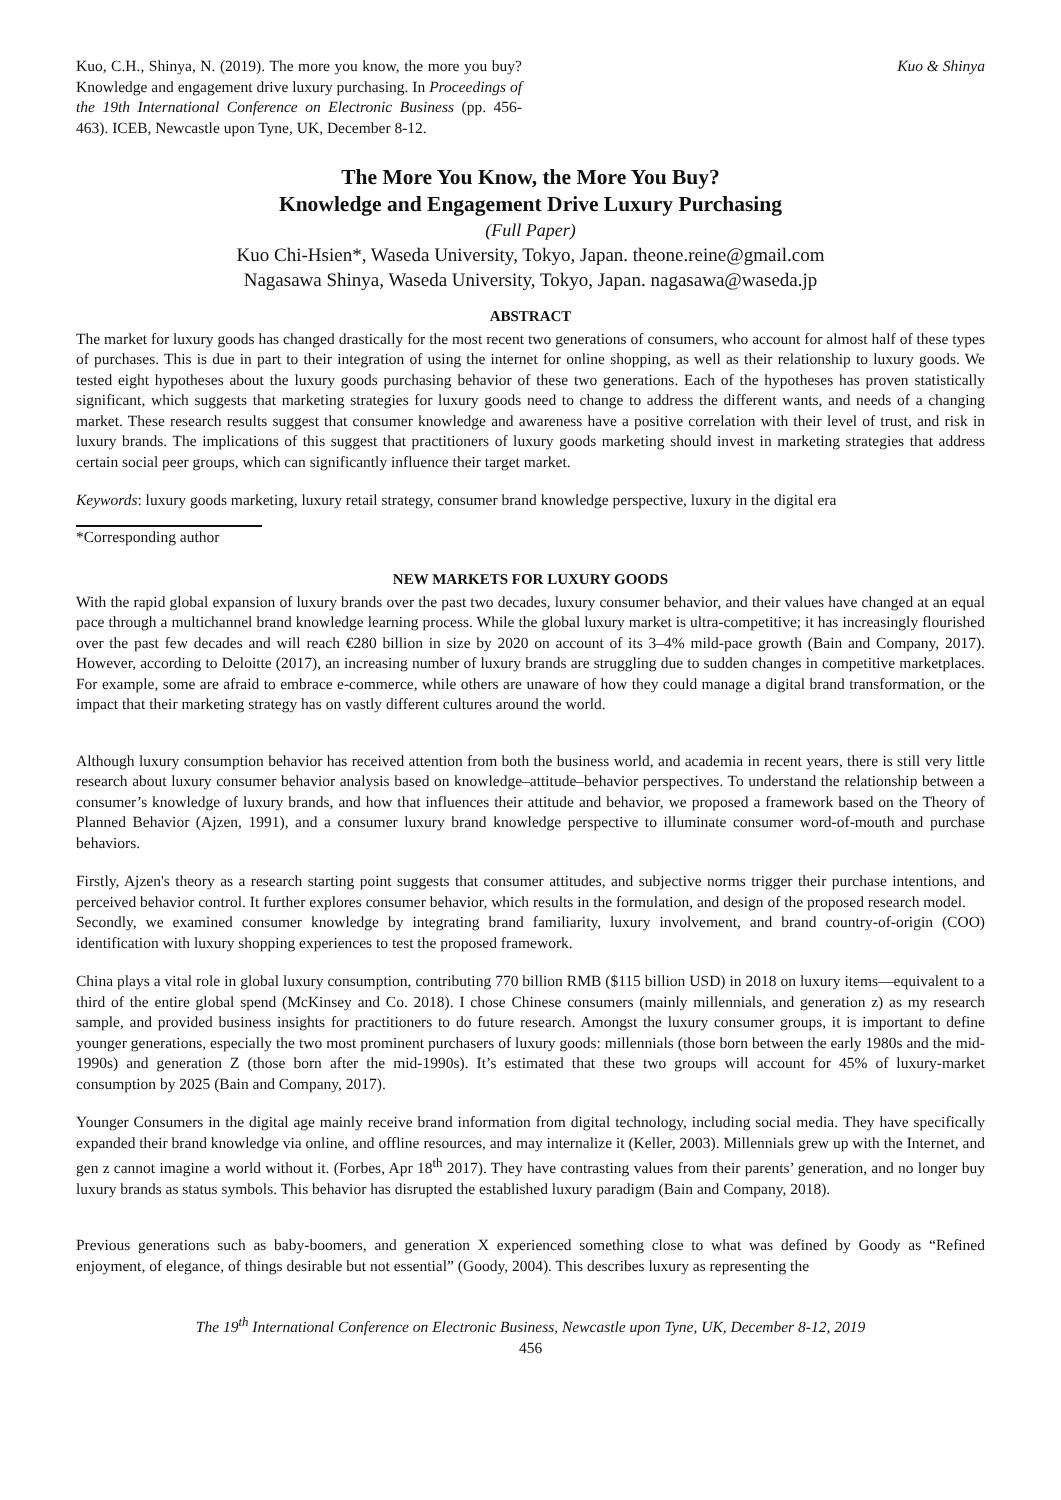Kuo, C.H., Shinya, N. (2019). The more you know, the more you buy? Knowledge and engagement drive luxury purchasing. In Proceedings of the 19th International Conference on Electronic Business (pp. 456-463). ICEB, Newcastle upon Tyne, UK, December 8-12.
Kuo & Shinya
The More You Know, the More You Buy?
Knowledge and Engagement Drive Luxury Purchasing
(Full Paper)
Kuo Chi-Hsien*, Waseda University, Tokyo, Japan. theone.reine@gmail.com
Nagasawa Shinya, Waseda University, Tokyo, Japan. nagasawa@waseda.jp
ABSTRACT
The market for luxury goods has changed drastically for the most recent two generations of consumers, who account for almost half of these types of purchases. This is due in part to their integration of using the internet for online shopping, as well as their relationship to luxury goods. We tested eight hypotheses about the luxury goods purchasing behavior of these two generations. Each of the hypotheses has proven statistically significant, which suggests that marketing strategies for luxury goods need to change to address the different wants, and needs of a changing market. These research results suggest that consumer knowledge and awareness have a positive correlation with their level of trust, and risk in luxury brands. The implications of this suggest that practitioners of luxury goods marketing should invest in marketing strategies that address certain social peer groups, which can significantly influence their target market.
Keywords: luxury goods marketing, luxury retail strategy, consumer brand knowledge perspective, luxury in the digital era
*Corresponding author
NEW MARKETS FOR LUXURY GOODS
With the rapid global expansion of luxury brands over the past two decades, luxury consumer behavior, and their values have changed at an equal pace through a multichannel brand knowledge learning process. While the global luxury market is ultra-competitive; it has increasingly flourished over the past few decades and will reach €280 billion in size by 2020 on account of its 3–4% mild-pace growth (Bain and Company, 2017). However, according to Deloitte (2017), an increasing number of luxury brands are struggling due to sudden changes in competitive marketplaces. For example, some are afraid to embrace e-commerce, while others are unaware of how they could manage a digital brand transformation, or the impact that their marketing strategy has on vastly different cultures around the world.
Although luxury consumption behavior has received attention from both the business world, and academia in recent years, there is still very little research about luxury consumer behavior analysis based on knowledge–attitude–behavior perspectives. To understand the relationship between a consumer’s knowledge of luxury brands, and how that influences their attitude and behavior, we proposed a framework based on the Theory of Planned Behavior (Ajzen, 1991), and a consumer luxury brand knowledge perspective to illuminate consumer word-of-mouth and purchase behaviors.
Firstly, Ajzen's theory as a research starting point suggests that consumer attitudes, and subjective norms trigger their purchase intentions, and perceived behavior control. It further explores consumer behavior, which results in the formulation, and design of the proposed research model.
Secondly, we examined consumer knowledge by integrating brand familiarity, luxury involvement, and brand country-of-origin (COO) identification with luxury shopping experiences to test the proposed framework.
China plays a vital role in global luxury consumption, contributing 770 billion RMB ($115 billion USD) in 2018 on luxury items—equivalent to a third of the entire global spend (McKinsey and Co. 2018). I chose Chinese consumers (mainly millennials, and generation z) as my research sample, and provided business insights for practitioners to do future research. Amongst the luxury consumer groups, it is important to define younger generations, especially the two most prominent purchasers of luxury goods: millennials (those born between the early 1980s and the mid-1990s) and generation Z (those born after the mid-1990s). It’s estimated that these two groups will account for 45% of luxury-market consumption by 2025 (Bain and Company, 2017).
Younger Consumers in the digital age mainly receive brand information from digital technology, including social media. They have specifically expanded their brand knowledge via online, and offline resources, and may internalize it (Keller, 2003). Millennials grew up with the Internet, and gen z cannot imagine a world without it. (Forbes, Apr 18<sup>th</sup> 2017). They have contrasting values from their parents’ generation, and no longer buy luxury brands as status symbols. This behavior has disrupted the established luxury paradigm (Bain and Company, 2018).
Previous generations such as baby-boomers, and generation X experienced something close to what was defined by Goody as “Refined enjoyment, of elegance, of things desirable but not essential” (Goody, 2004). This describes luxury as representing the
The 19<sup>th</sup> International Conference on Electronic Business, Newcastle upon Tyne, UK, December 8-12, 2019
456